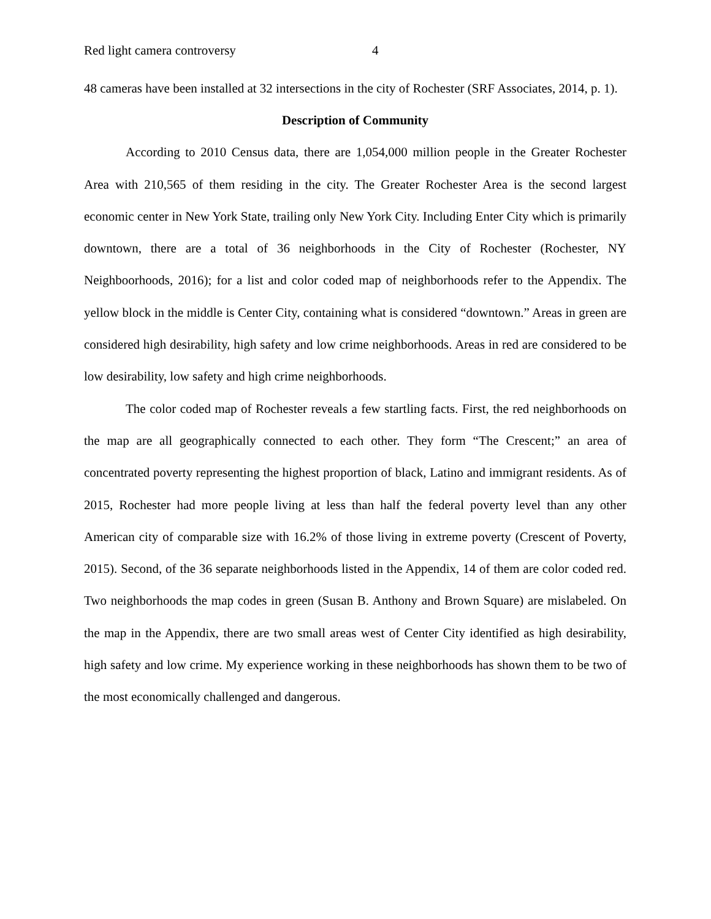Red light camera controversy 4
48 cameras have been installed at 32 intersections in the city of Rochester (SRF Associates, 2014, p. 1).
Description of Community
According to 2010 Census data, there are 1,054,000 million people in the Greater Rochester Area with 210,565 of them residing in the city. The Greater Rochester Area is the second largest economic center in New York State, trailing only New York City. Including Enter City which is primarily downtown, there are a total of 36 neighborhoods in the City of Rochester (Rochester, NY Neighboorhoods, 2016); for a list and color coded map of neighborhoods refer to the Appendix. The yellow block in the middle is Center City, containing what is considered “downtown.” Areas in green are considered high desirability, high safety and low crime neighborhoods. Areas in red are considered to be low desirability, low safety and high crime neighborhoods.
The color coded map of Rochester reveals a few startling facts. First, the red neighborhoods on the map are all geographically connected to each other. They form “The Crescent;” an area of concentrated poverty representing the highest proportion of black, Latino and immigrant residents. As of 2015, Rochester had more people living at less than half the federal poverty level than any other American city of comparable size with 16.2% of those living in extreme poverty (Crescent of Poverty, 2015). Second, of the 36 separate neighborhoods listed in the Appendix, 14 of them are color coded red. Two neighborhoods the map codes in green (Susan B. Anthony and Brown Square) are mislabeled. On the map in the Appendix, there are two small areas west of Center City identified as high desirability, high safety and low crime. My experience working in these neighborhoods has shown them to be two of the most economically challenged and dangerous.